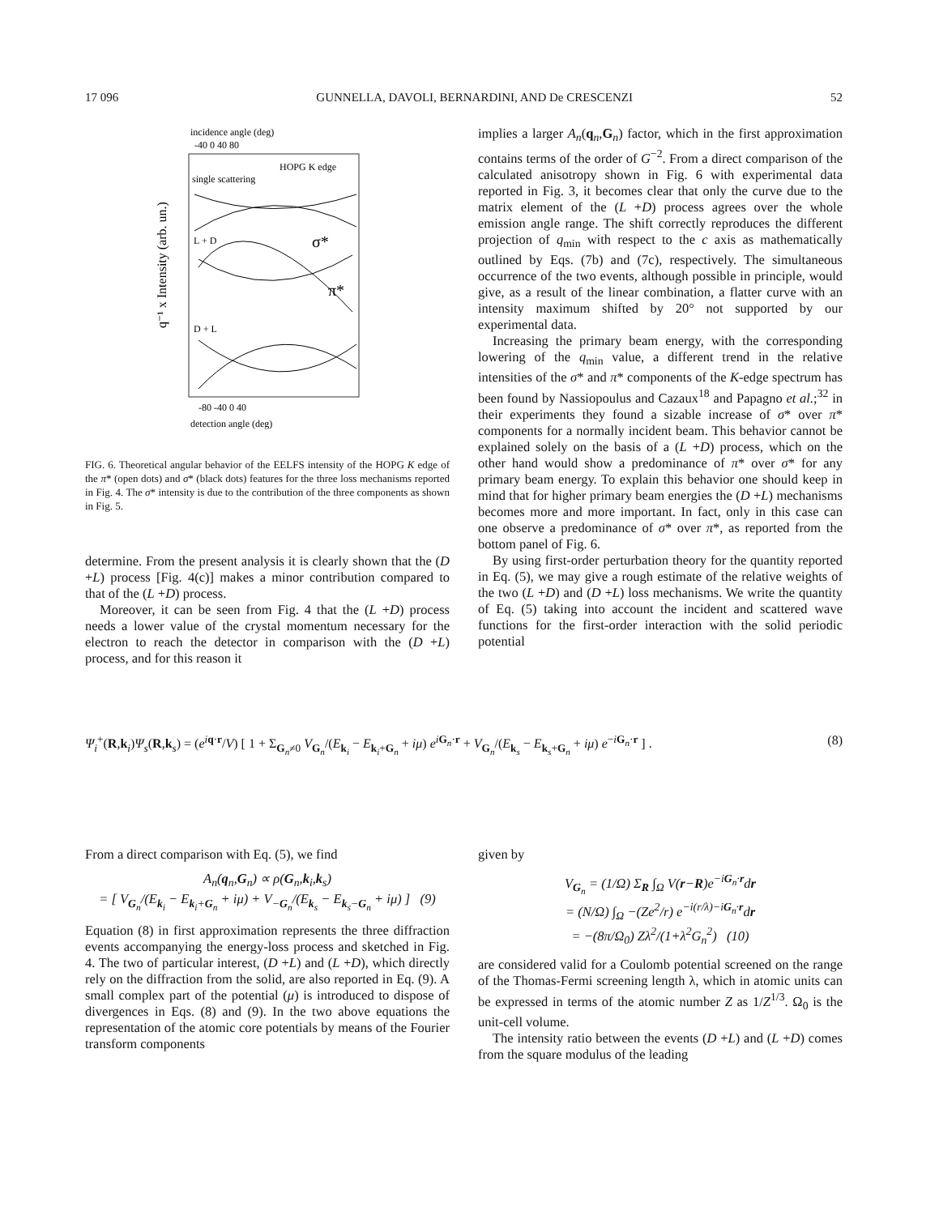17 096 GUNNELLA, DAVOLI, BERNARDINI, AND De CRESCENZI 52
incidence angle (deg)
-40 0 40 80
HOPG K edge
single scattering
L + D
σ*
π*
D + L
-80 -40 0 40
detection angle (deg)
q⁻¹ x Intensity (arb. un.)
FIG. 6. Theoretical angular behavior of the EELFS intensity of the HOPG K edge of the π* (open dots) and σ* (black dots) features for the three loss mechanisms reported in Fig. 4. The σ* intensity is due to the contribution of the three components as shown in Fig. 5.
determine. From the present analysis it is clearly shown that the (D +L) process [Fig. 4(c)] makes a minor contribution compared to that of the (L +D) process.
Moreover, it can be seen from Fig. 4 that the (L +D) process needs a lower value of the crystal momentum necessary for the electron to reach the detector in comparison with the (D +L) process, and for this reason it
implies a larger A<sub>n</sub>(q<sub>n</sub>,G<sub>n</sub>) factor, which in the first approximation contains terms of the order of G<sup>−2</sup>. From a direct comparison of the calculated anisotropy shown in Fig. 6 with experimental data reported in Fig. 3, it becomes clear that only the curve due to the matrix element of the (L +D) process agrees over the whole emission angle range. The shift correctly reproduces the different projection of q<sub>min</sub> with respect to the c axis as mathematically outlined by Eqs. (7b) and (7c), respectively. The simultaneous occurrence of the two events, although possible in principle, would give, as a result of the linear combination, a flatter curve with an intensity maximum shifted by 20° not supported by our experimental data.
Increasing the primary beam energy, with the corresponding lowering of the q<sub>min</sub> value, a different trend in the relative intensities of the σ* and π* components of the K-edge spectrum has been found by Nassiopoulus and Cazaux<sup>18</sup> and Papagno et al.;<sup>32</sup> in their experiments they found a sizable increase of σ* over π* components for a normally incident beam. This behavior cannot be explained solely on the basis of a (L +D) process, which on the other hand would show a predominance of π* over σ* for any primary beam energy. To explain this behavior one should keep in mind that for higher primary beam energies the (D +L) mechanisms becomes more and more important. In fact, only in this case can one observe a predominance of σ* over π*, as reported from the bottom panel of Fig. 6.
By using first-order perturbation theory for the quantity reported in Eq. (5), we may give a rough estimate of the relative weights of the two (L +D) and (D +L) loss mechanisms. We write the quantity of Eq. (5) taking into account the incident and scattered wave functions for the first-order interaction with the solid periodic potential
Ψ<sub>i</sub><sup>+</sup>(R,k<sub>i</sub>)Ψ<sub>s</sub>(R,k<sub>s</sub>) = (e<sup>iq·r</sup>/V) [ 1 + Σ<sub>G<sub>n</sub>≠0</sub> V<sub>G<sub>n</sub></sub>/(E<sub>k<sub>i</sub></sub> − E<sub>k<sub>i</sub>+G<sub>n</sub></sub> + iμ) e<sup>iG<sub>n</sub>·r</sup> + V<sub>G<sub>n</sub></sub>/(E<sub>k<sub>s</sub></sub> − E<sub>k<sub>s</sub>+G<sub>n</sub></sub> + iμ) e<sup>−iG<sub>n</sub>·r</sup> ] . (8)
From a direct comparison with Eq. (5), we find
A<sub>n</sub>(q<sub>n</sub>,G<sub>n</sub>) ∝ ρ(G<sub>n</sub>,k<sub>i</sub>,k<sub>s</sub>)
= [ V<sub>G<sub>n</sub></sub>/(E<sub>k<sub>i</sub></sub> − E<sub>k<sub>i</sub>+G<sub>n</sub></sub> + iμ) + V<sub>−G<sub>n</sub></sub>/(E<sub>k<sub>s</sub></sub> − E<sub>k<sub>s</sub>−G<sub>n</sub></sub> + iμ) ] (9)
Equation (8) in first approximation represents the three diffraction events accompanying the energy-loss process and sketched in Fig. 4. The two of particular interest, (D +L) and (L +D), which directly rely on the diffraction from the solid, are also reported in Eq. (9). A small complex part of the potential (μ) is introduced to dispose of divergences in Eqs. (8) and (9). In the two above equations the representation of the atomic core potentials by means of the Fourier transform components
given by
V<sub>G<sub>n</sub></sub> = (1/Ω) Σ<sub>R</sub> ∫<sub>Ω</sub> V(r−R)e<sup>−iG<sub>n</sub>·r</sup>dr
= (N/Ω) ∫<sub>Ω</sub> −(Ze<sup>2</sup>/r) e<sup>−i(r/λ)−iG<sub>n</sub>·r</sup>dr
= −(8π/Ω<sub>0</sub>) Zλ<sup>2</sup>/(1+λ<sup>2</sup>G<sub>n</sub><sup>2</sup>) (10)
are considered valid for a Coulomb potential screened on the range of the Thomas-Fermi screening length λ, which in atomic units can be expressed in terms of the atomic number Z as 1/Z<sup>1/3</sup>. Ω<sub>0</sub> is the unit-cell volume.
The intensity ratio between the events (D +L) and (L +D) comes from the square modulus of the leading